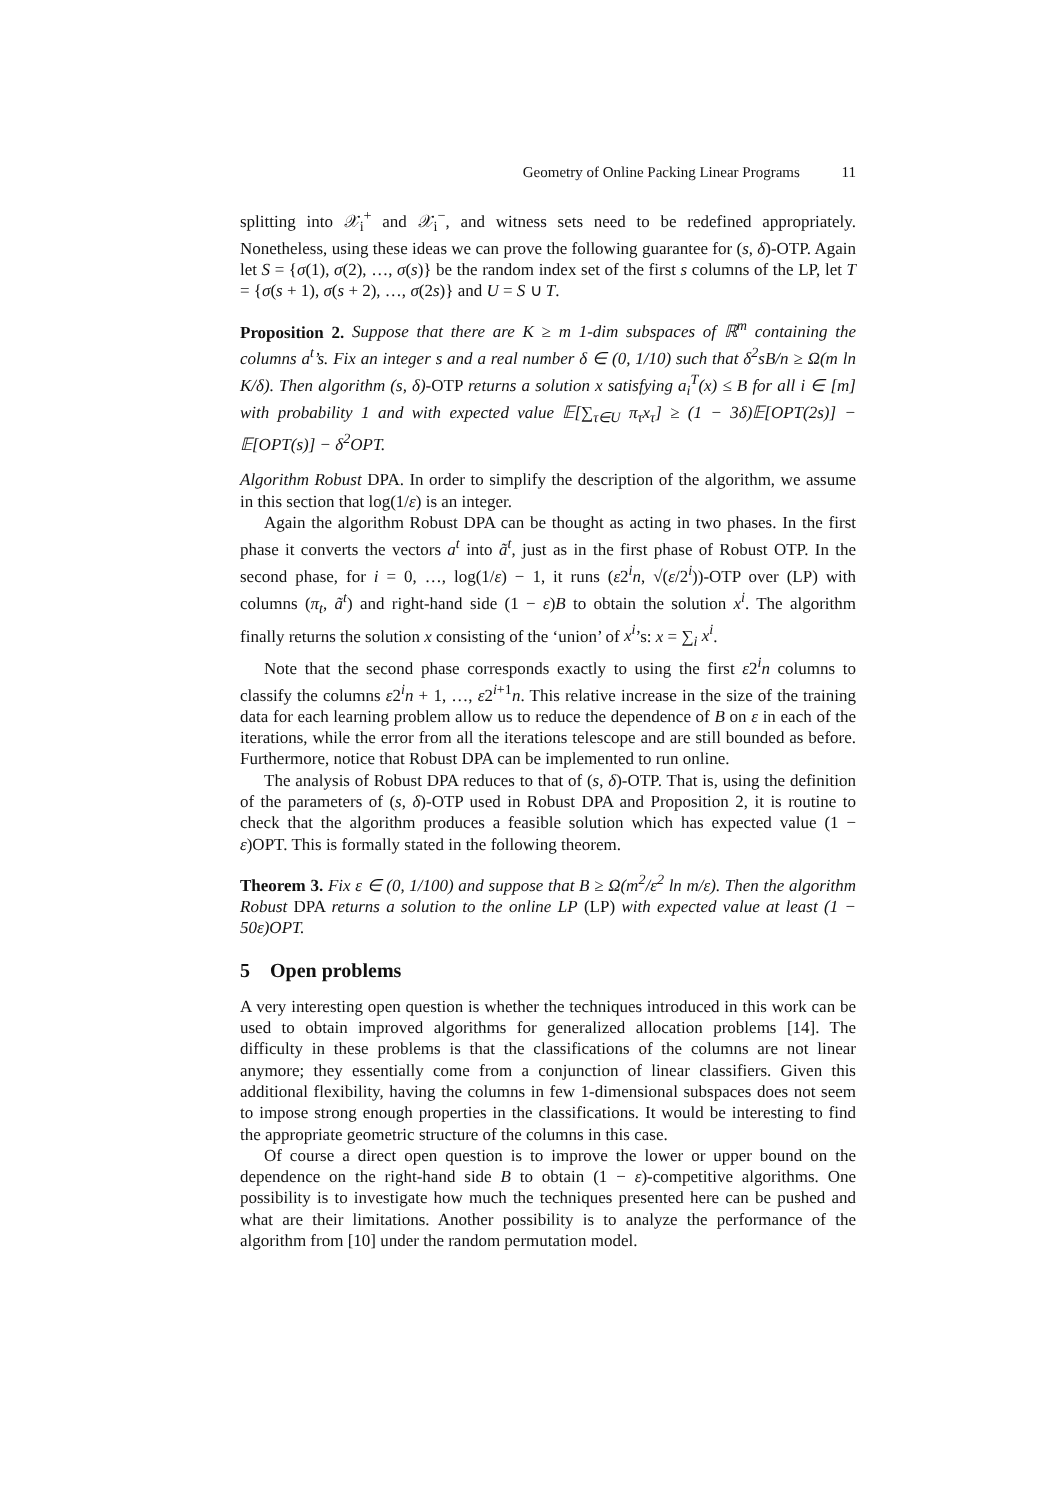Geometry of Online Packing Linear Programs 11
splitting into 𝒳<sub>i</sub><sup>+</sup> and 𝒳<sub>i</sub><sup>−</sup>, and witness sets need to be redefined appropriately. Nonetheless, using these ideas we can prove the following guarantee for (s, δ)-OTP. Again let S = {σ(1), σ(2), …, σ(s)} be the random index set of the first s columns of the LP, let T = {σ(s + 1), σ(s + 2), …, σ(2s)} and U = S ∪ T.
Proposition 2. Suppose that there are K ≥ m 1-dim subspaces of ℝ<sup>m</sup> containing the columns a<sup>t</sup>’s. Fix an integer s and a real number δ ∈ (0, 1/10) such that δ<sup>2</sup>sB/n ≥ Ω(m ln K/δ). Then algorithm (s, δ)-OTP returns a solution x satisfying a<sub>i</sub><sup>T</sup>(x) ≤ B for all i ∈ [m] with probability 1 and with expected value 𝔼[∑<sub>τ∈U</sub> π<sub>τ</sub>x<sub>τ</sub>] ≥ (1 − 3δ)𝔼[OPT(2s)] − 𝔼[OPT(s)] − δ<sup>2</sup>OPT.
Algorithm Robust DPA. In order to simplify the description of the algorithm, we assume in this section that log(1/ε) is an integer.
Again the algorithm Robust DPA can be thought as acting in two phases. In the first phase it converts the vectors a<sup>t</sup> into ã<sup>t</sup>, just as in the first phase of Robust OTP. In the second phase, for i = 0, …, log(1/ε) − 1, it runs (ε2<sup>i</sup>n, √(ε/2<sup>i</sup>))-OTP over (LP) with columns (π<sub>t</sub>, ã<sup>t</sup>) and right-hand side (1 − ε)B to obtain the solution x<sup>i</sup>. The algorithm finally returns the solution x consisting of the ‘union’ of x<sup>i</sup>’s: x = ∑<sub>i</sub> x<sup>i</sup>.
Note that the second phase corresponds exactly to using the first ε2<sup>i</sup>n columns to classify the columns ε2<sup>i</sup>n + 1, …, ε2<sup>i+1</sup>n. This relative increase in the size of the training data for each learning problem allow us to reduce the dependence of B on ε in each of the iterations, while the error from all the iterations telescope and are still bounded as before. Furthermore, notice that Robust DPA can be implemented to run online.
The analysis of Robust DPA reduces to that of (s, δ)-OTP. That is, using the definition of the parameters of (s, δ)-OTP used in Robust DPA and Proposition 2, it is routine to check that the algorithm produces a feasible solution which has expected value (1 − ε)OPT. This is formally stated in the following theorem.
Theorem 3. Fix ε ∈ (0, 1/100) and suppose that B ≥ Ω(m<sup>2</sup>/ε<sup>2</sup> ln m/ε). Then the algorithm Robust DPA returns a solution to the online LP (LP) with expected value at least (1 − 50ε)OPT.
5 Open problems
A very interesting open question is whether the techniques introduced in this work can be used to obtain improved algorithms for generalized allocation problems [14]. The difficulty in these problems is that the classifications of the columns are not linear anymore; they essentially come from a conjunction of linear classifiers. Given this additional flexibility, having the columns in few 1-dimensional subspaces does not seem to impose strong enough properties in the classifications. It would be interesting to find the appropriate geometric structure of the columns in this case.
Of course a direct open question is to improve the lower or upper bound on the dependence on the right-hand side B to obtain (1 − ε)-competitive algorithms. One possibility is to investigate how much the techniques presented here can be pushed and what are their limitations. Another possibility is to analyze the performance of the algorithm from [10] under the random permutation model.